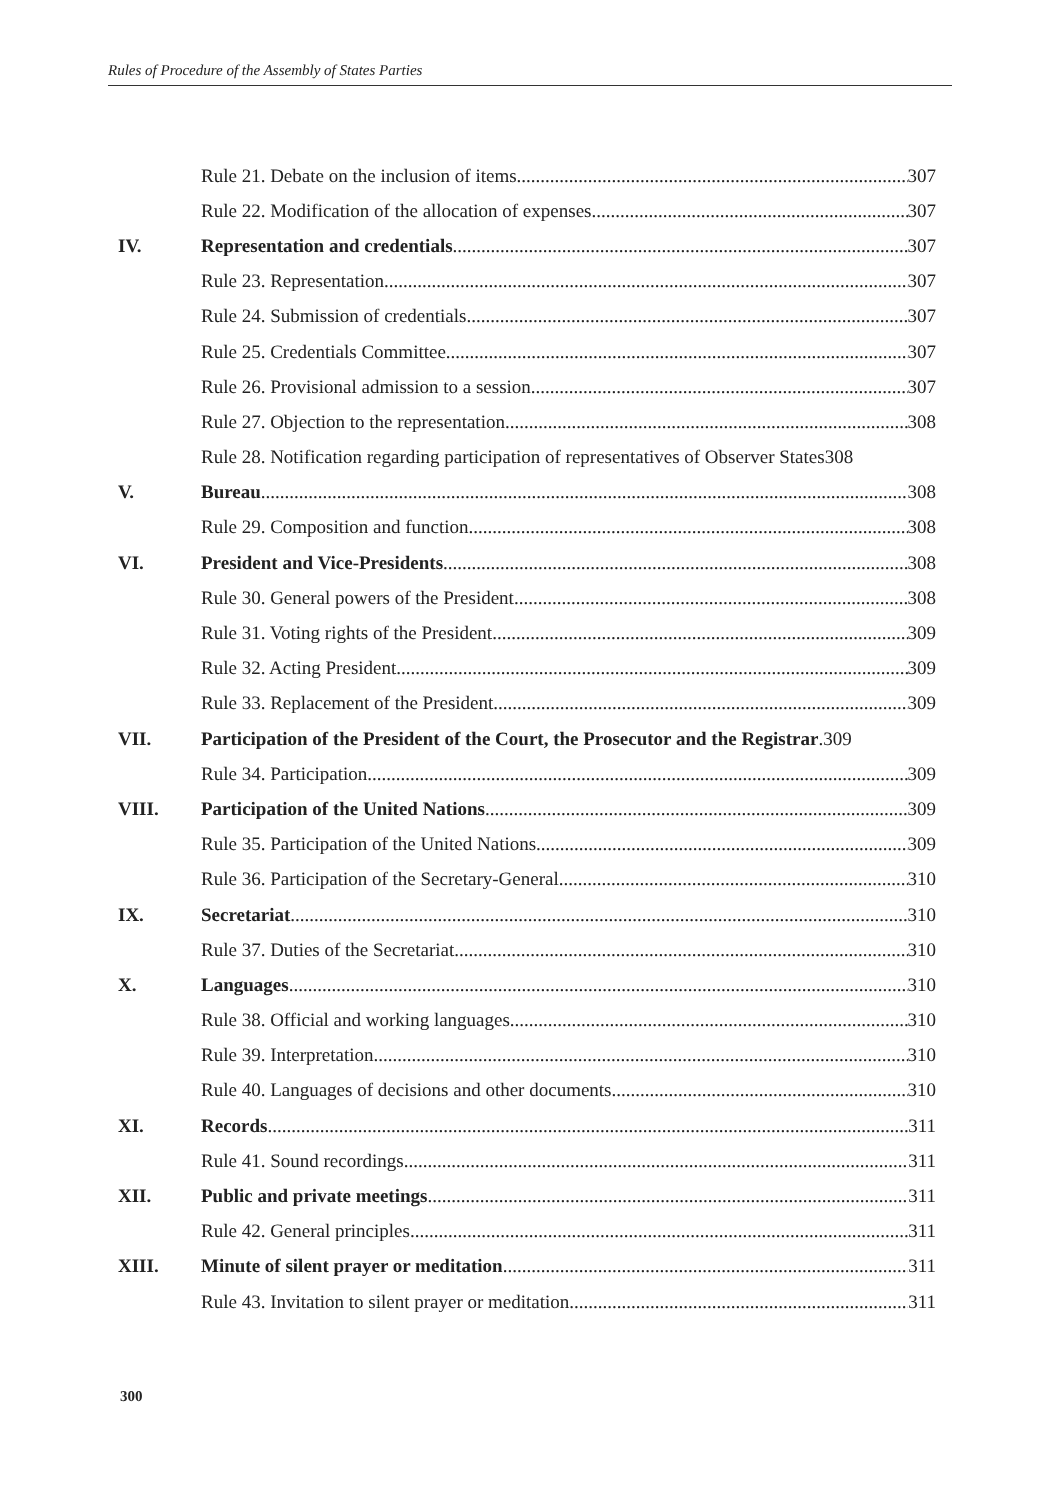Rules of Procedure of the Assembly of States Parties
Rule 21. Debate on the inclusion of items 307
Rule 22. Modification of the allocation of expenses 307
IV. Representation and credentials 307
Rule 23. Representation 307
Rule 24. Submission of credentials 307
Rule 25. Credentials Committee 307
Rule 26. Provisional admission to a session 307
Rule 27. Objection to the representation 308
Rule 28. Notification regarding participation of representatives of Observer States 308
V. Bureau 308
Rule 29. Composition and function 308
VI. President and Vice-Presidents 308
Rule 30. General powers of the President 308
Rule 31. Voting rights of the President 309
Rule 32. Acting President 309
Rule 33. Replacement of the President 309
VII. Participation of the President of the Court, the Prosecutor and the Registrar.309
Rule 34. Participation 309
VIII. Participation of the United Nations 309
Rule 35. Participation of the United Nations 309
Rule 36. Participation of the Secretary-General 310
IX. Secretariat 310
Rule 37. Duties of the Secretariat 310
X. Languages 310
Rule 38. Official and working languages 310
Rule 39. Interpretation 310
Rule 40. Languages of decisions and other documents 310
XI. Records 311
Rule 41. Sound recordings 311
XII. Public and private meetings 311
Rule 42. General principles 311
XIII. Minute of silent prayer or meditation 311
Rule 43. Invitation to silent prayer or meditation 311
300